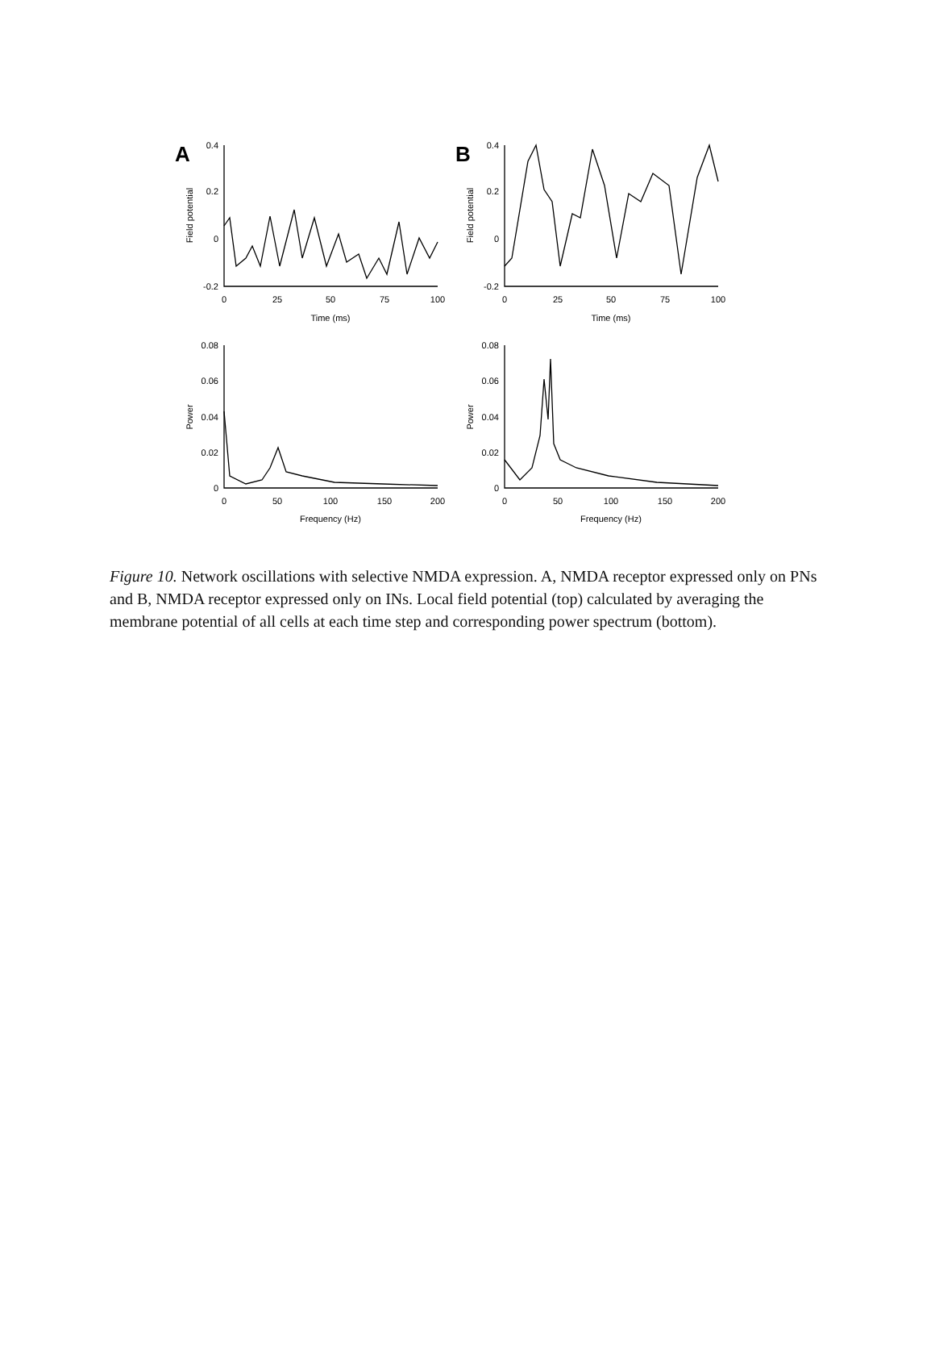A
B
0.4
0.2
0
-0.2
0.4
0.2
0
-0.2
0.08
0.06
0.04
0.02
0
0.08
0.06
0.04
0.02
0
0
25
50
75
100
0
25
50
75
100
Time (ms)
Time (ms)
0
50
100
150
200
0
50
100
150
200
Frequency (Hz)
Frequency (Hz)
Field potential
Field potential
Power
Power
Figure 10. Network oscillations with selective NMDA expression. A, NMDA receptor expressed only on PNs and B, NMDA receptor expressed only on INs. Local field potential (top) calculated by averaging the membrane potential of all cells at each time step and corresponding power spectrum (bottom).